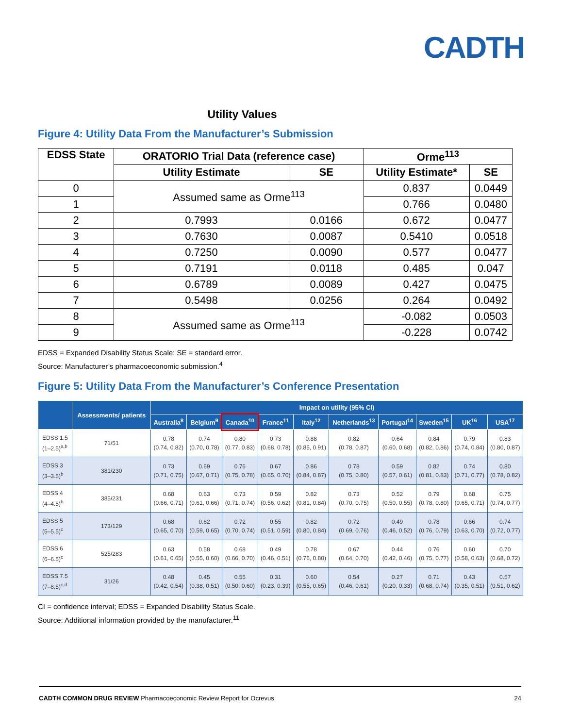CADTH
Utility Values
Figure 4: Utility Data From the Manufacturer’s Submission
| EDSS State | ORATORIO Trial Data (reference case) | | Orme<sup>113</sup> | |
| --- | --- | --- | --- | --- |
| | Utility Estimate | SE | Utility Estimate* | SE |
| 0 | Assumed same as Orme<sup>113</sup> | | 0.837 | 0.0449 |
| 1 | | | 0.766 | 0.0480 |
| 2 | 0.7993 | 0.0166 | 0.672 | 0.0477 |
| 3 | 0.7630 | 0.0087 | 0.5410 | 0.0518 |
| 4 | 0.7250 | 0.0090 | 0.577 | 0.0477 |
| 5 | 0.7191 | 0.0118 | 0.485 | 0.047 |
| 6 | 0.6789 | 0.0089 | 0.427 | 0.0475 |
| 7 | 0.5498 | 0.0256 | 0.264 | 0.0492 |
| 8 | Assumed same as Orme<sup>113</sup> | | -0.082 | 0.0503 |
| 9 | | | -0.228 | 0.0742 |
EDSS = Expanded Disability Status Scale; SE = standard error.
Source: Manufacturer’s pharmacoeconomic submission.<sup>4</sup>
Figure 5: Utility Data From the Manufacturer’s Conference Presentation
| | Assessments/ patients | Impact on utility (95% CI) | | | | | | | | | |
| --- | --- | --- | --- | --- | --- | --- | --- | --- | --- | --- | --- |
| | | Australia<sup>8</sup> | Belgium<sup>9</sup> | Canada<sup>10</sup> | France<sup>11</sup> | Italy<sup>12</sup> | Netherlands<sup>13</sup> | Portugal<sup>14</sup> | Sweden<sup>15</sup> | UK<sup>16</sup> | USA<sup>17</sup> |
| EDSS 1.5 (1–2.5)<sup>a,b</sup> | 71/51 | 0.78 (0.74, 0.82) | 0.74 (0.70, 0.78) | 0.80 (0.77, 0.83) | 0.73 (0.68, 0.78) | 0.88 (0.85, 0.91) | 0.82 (0.78, 0.87) | 0.64 (0.60, 0.68) | 0.84 (0.82, 0.86) | 0.79 (0.74, 0.84) | 0.83 (0.80, 0.87) |
| EDSS 3 (3–3.5)<sup>b</sup> | 381/230 | 0.73 (0.71, 0.75) | 0.69 (0.67, 0.71) | 0.76 (0.75, 0.78) | 0.67 (0.65, 0.70) | 0.86 (0.84, 0.87) | 0.78 (0.75, 0.80) | 0.59 (0.57, 0.61) | 0.82 (0.81, 0.83) | 0.74 (0.71, 0.77) | 0.80 (0.78, 0.82) |
| EDSS 4 (4–4.5)<sup>b</sup> | 385/231 | 0.68 (0.66, 0.71) | 0.63 (0.61, 0.66) | 0.73 (0.71, 0.74) | 0.59 (0.56, 0.62) | 0.82 (0.81, 0.84) | 0.73 (0.70, 0.75) | 0.52 (0.50, 0.55) | 0.79 (0.78, 0.80) | 0.68 (0.65, 0.71) | 0.75 (0.74, 0.77) |
| EDSS 5 (5–5.5)<sup>c</sup> | 173/129 | 0.68 (0.65, 0.70) | 0.62 (0.59, 0.65) | 0.72 (0.70, 0.74) | 0.55 (0.51, 0.59) | 0.82 (0.80, 0.84) | 0.72 (0.69, 0.76) | 0.49 (0.46, 0.52) | 0.78 (0.76, 0.79) | 0.66 (0.63, 0.70) | 0.74 (0.72, 0.77) |
| EDSS 6 (6–6.5)<sup>c</sup> | 525/283 | 0.63 (0.61, 0.65) | 0.58 (0.55, 0.60) | 0.68 (0.66, 0.70) | 0.49 (0.46, 0.51) | 0.78 (0.76, 0.80) | 0.67 (0.64, 0.70) | 0.44 (0.42, 0.46) | 0.76 (0.75, 0.77) | 0.60 (0.58, 0.63) | 0.70 (0.68, 0.72) |
| EDSS 7.5 (7–8.5)<sup>c,d</sup> | 31/26 | 0.48 (0.42, 0.54) | 0.45 (0.38, 0.51) | 0.55 (0.50, 0.60) | 0.31 (0.23, 0.39) | 0.60 (0.55, 0.65) | 0.54 (0.46, 0.61) | 0.27 (0.20, 0.33) | 0.71 (0.68, 0.74) | 0.43 (0.35, 0.51) | 0.57 (0.51, 0.62) |
CI = confidence interval; EDSS = Expanded Disability Status Scale.
Source: Additional information provided by the manufacturer.<sup>11</sup>
CADTH COMMON DRUG REVIEW Pharmacoeconomic Review Report for Ocrevus 24